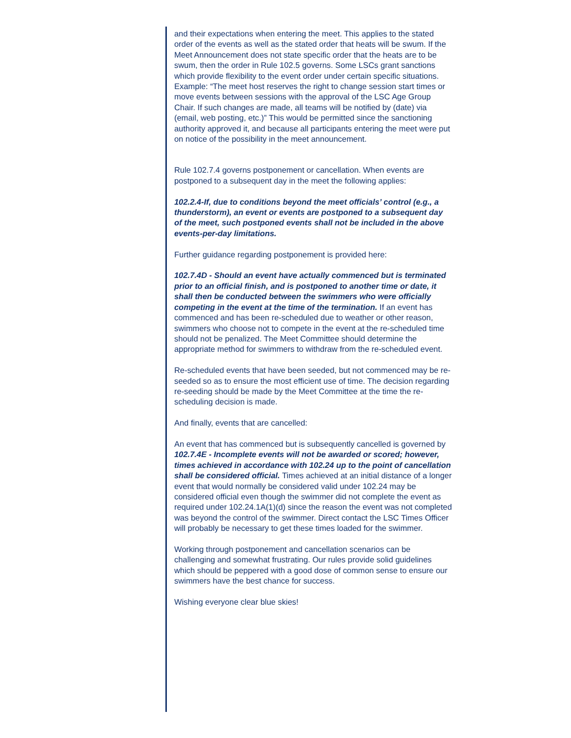and their expectations when entering the meet. This applies to the stated order of the events as well as the stated order that heats will be swum. If the Meet Announcement does not state specific order that the heats are to be swum, then the order in Rule 102.5 governs. Some LSCs grant sanctions which provide flexibility to the event order under certain specific situations. Example: “The meet host reserves the right to change session start times or move events between sessions with the approval of the LSC Age Group Chair. If such changes are made, all teams will be notified by (date) via (email, web posting, etc.)” This would be permitted since the sanctioning authority approved it, and because all participants entering the meet were put on notice of the possibility in the meet announcement.
Rule 102.7.4 governs postponement or cancellation. When events are postponed to a subsequent day in the meet the following applies:
102.2.4-If, due to conditions beyond the meet officials’ control (e.g., a thunderstorm), an event or events are postponed to a subsequent day of the meet, such postponed events shall not be included in the above events-per-day limitations.
Further guidance regarding postponement is provided here:
102.7.4D - Should an event have actually commenced but is terminated prior to an official finish, and is postponed to another time or date, it shall then be conducted between the swimmers who were officially competing in the event at the time of the termination. If an event has commenced and has been re-scheduled due to weather or other reason, swimmers who choose not to compete in the event at the re-scheduled time should not be penalized. The Meet Committee should determine the appropriate method for swimmers to withdraw from the re-scheduled event.
Re-scheduled events that have been seeded, but not commenced may be re-seeded so as to ensure the most efficient use of time. The decision regarding re-seeding should be made by the Meet Committee at the time the re-scheduling decision is made.
And finally, events that are cancelled:
An event that has commenced but is subsequently cancelled is governed by 102.7.4E - Incomplete events will not be awarded or scored; however, times achieved in accordance with 102.24 up to the point of cancellation shall be considered official. Times achieved at an initial distance of a longer event that would normally be considered valid under 102.24 may be considered official even though the swimmer did not complete the event as required under 102.24.1A(1)(d) since the reason the event was not completed was beyond the control of the swimmer. Direct contact the LSC Times Officer will probably be necessary to get these times loaded for the swimmer.
Working through postponement and cancellation scenarios can be challenging and somewhat frustrating. Our rules provide solid guidelines which should be peppered with a good dose of common sense to ensure our swimmers have the best chance for success.
Wishing everyone clear blue skies!